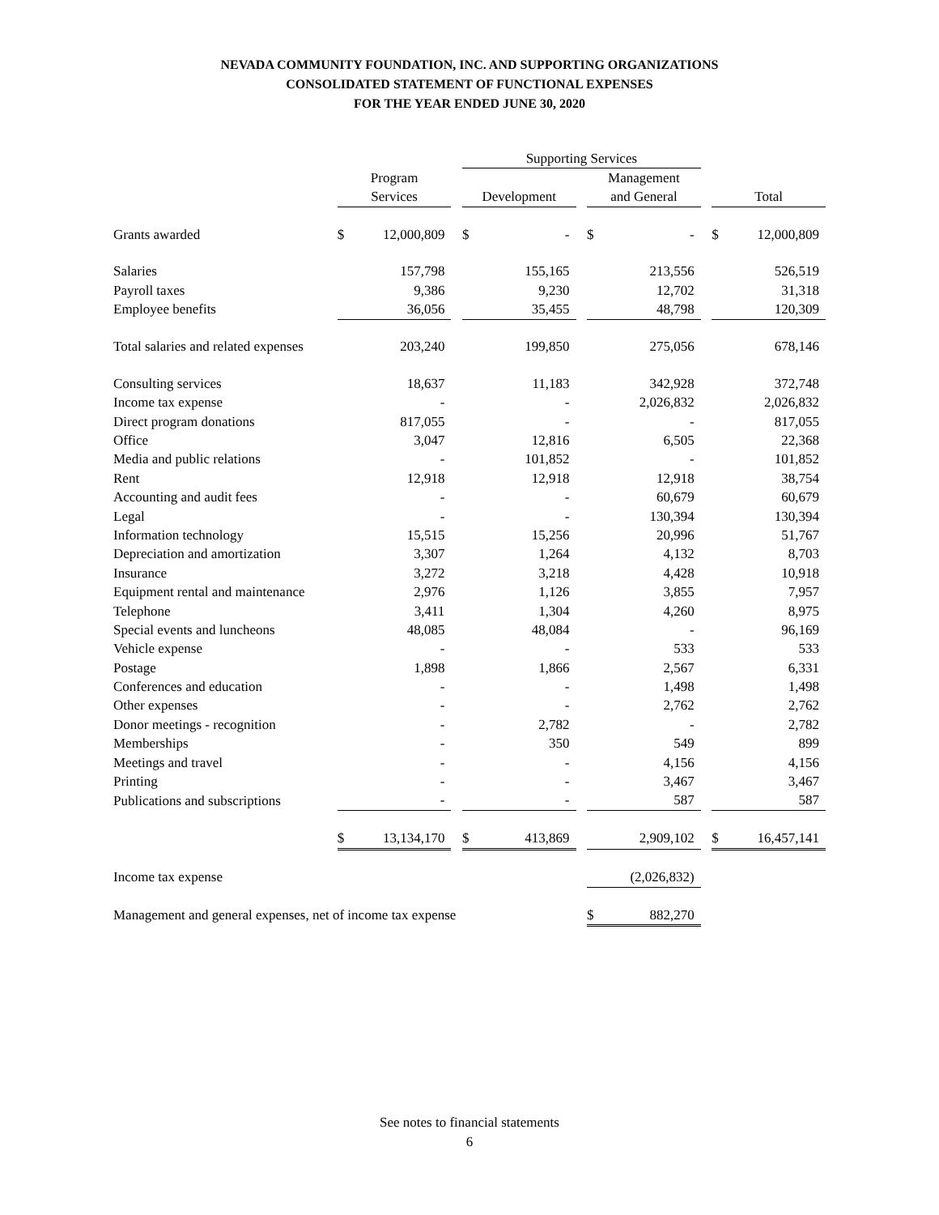NEVADA COMMUNITY FOUNDATION, INC. AND SUPPORTING ORGANIZATIONS
CONSOLIDATED STATEMENT OF FUNCTIONAL EXPENSES
FOR THE YEAR ENDED JUNE 30, 2020
| | | | | Supporting Services | | | | | | | |
| --- | --- | --- | --- | --- | --- | --- | --- | --- | --- | --- | --- |
| | Program | | | | | | Management | | | | |
| | Services | | | Development | | | and General | | | Total | |
| Grants awarded | $ | 12,000,809 | | $ | - | | $ | - | | $ | 12,000,809 |
| Salaries | | 157,798 | | | 155,165 | | | 213,556 | | | 526,519 |
| Payroll taxes | | 9,386 | | | 9,230 | | | 12,702 | | | 31,318 |
| Employee benefits | | 36,056 | | | 35,455 | | | 48,798 | | | 120,309 |
| Total salaries and related expenses | | 203,240 | | | 199,850 | | | 275,056 | | | 678,146 |
| Consulting services | | 18,637 | | | 11,183 | | | 342,928 | | | 372,748 |
| Income tax expense | | - | | | - | | | 2,026,832 | | | 2,026,832 |
| Direct program donations | | 817,055 | | | - | | | - | | | 817,055 |
| Office | | 3,047 | | | 12,816 | | | 6,505 | | | 22,368 |
| Media and public relations | | - | | | 101,852 | | | - | | | 101,852 |
| Rent | | 12,918 | | | 12,918 | | | 12,918 | | | 38,754 |
| Accounting and audit fees | | - | | | - | | | 60,679 | | | 60,679 |
| Legal | | - | | | - | | | 130,394 | | | 130,394 |
| Information technology | | 15,515 | | | 15,256 | | | 20,996 | | | 51,767 |
| Depreciation and amortization | | 3,307 | | | 1,264 | | | 4,132 | | | 8,703 |
| Insurance | | 3,272 | | | 3,218 | | | 4,428 | | | 10,918 |
| Equipment rental and maintenance | | 2,976 | | | 1,126 | | | 3,855 | | | 7,957 |
| Telephone | | 3,411 | | | 1,304 | | | 4,260 | | | 8,975 |
| Special events and luncheons | | 48,085 | | | 48,084 | | | - | | | 96,169 |
| Vehicle expense | | - | | | - | | | 533 | | | 533 |
| Postage | | 1,898 | | | 1,866 | | | 2,567 | | | 6,331 |
| Conferences and education | | - | | | - | | | 1,498 | | | 1,498 |
| Other expenses | | - | | | - | | | 2,762 | | | 2,762 |
| Donor meetings - recognition | | - | | | 2,782 | | | - | | | 2,782 |
| Memberships | | - | | | 350 | | | 549 | | | 899 |
| Meetings and travel | | - | | | - | | | 4,156 | | | 4,156 |
| Printing | | - | | | - | | | 3,467 | | | 3,467 |
| Publications and subscriptions | | - | | | - | | | 587 | | | 587 |
| | $ | 13,134,170 | | $ | 413,869 | | | 2,909,102 | | $ | 16,457,141 |
| Income tax expense | | | | | | | | (2,026,832) | | | |
| Management and general expenses, net of income tax expense | | | | | | | $ | 882,270 | | | |
See notes to financial statements
6